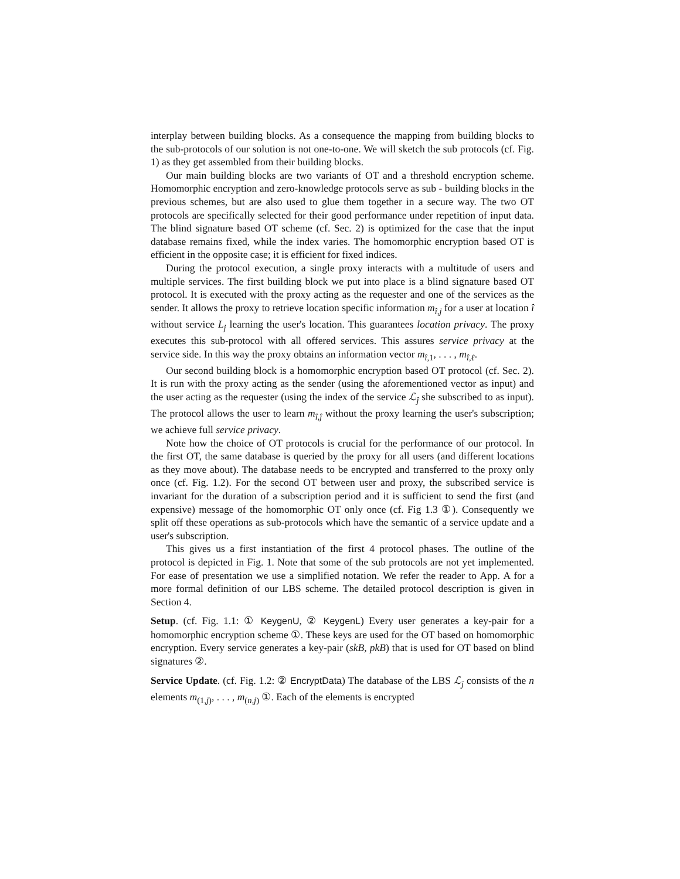interplay between building blocks. As a consequence the mapping from building blocks to the sub-protocols of our solution is not one-to-one. We will sketch the sub protocols (cf. Fig. 1) as they get assembled from their building blocks.
Our main building blocks are two variants of OT and a threshold encryption scheme. Homomorphic encryption and zero-knowledge protocols serve as sub - building blocks in the previous schemes, but are also used to glue them together in a secure way. The two OT protocols are specifically selected for their good performance under repetition of input data. The blind signature based OT scheme (cf. Sec. 2) is optimized for the case that the input database remains fixed, while the index varies. The homomorphic encryption based OT is efficient in the opposite case; it is efficient for fixed indices.
During the protocol execution, a single proxy interacts with a multitude of users and multiple services. The first building block we put into place is a blind signature based OT protocol. It is executed with the proxy acting as the requester and one of the services as the sender. It allows the proxy to retrieve location specific information m<sub>î,j</sub> for a user at location î without service L<sub>j</sub> learning the user's location. This guarantees location privacy. The proxy executes this sub-protocol with all offered services. This assures service privacy at the service side. In this way the proxy obtains an information vector m<sub>î,1</sub>, . . . , m<sub>î,ℓ</sub>.
Our second building block is a homomorphic encryption based OT protocol (cf. Sec. 2). It is run with the proxy acting as the sender (using the aforementioned vector as input) and the user acting as the requester (using the index of the service ℒ<sub>ĵ</sub> she subscribed to as input). The protocol allows the user to learn m<sub>î,ĵ</sub> without the proxy learning the user's subscription; we achieve full service privacy.
Note how the choice of OT protocols is crucial for the performance of our protocol. In the first OT, the same database is queried by the proxy for all users (and different locations as they move about). The database needs to be encrypted and transferred to the proxy only once (cf. Fig. 1.2). For the second OT between user and proxy, the subscribed service is invariant for the duration of a subscription period and it is sufficient to send the first (and expensive) message of the homomorphic OT only once (cf. Fig 1.3 ①). Consequently we split off these operations as sub-protocols which have the semantic of a service update and a user's subscription.
This gives us a first instantiation of the first 4 protocol phases. The outline of the protocol is depicted in Fig. 1. Note that some of the sub protocols are not yet implemented. For ease of presentation we use a simplified notation. We refer the reader to App. A for a more formal definition of our LBS scheme. The detailed protocol description is given in Section 4.
Setup. (cf. Fig. 1.1: ① KeygenU, ② KeygenL) Every user generates a key-pair for a homomorphic encryption scheme ①. These keys are used for the OT based on homomorphic encryption. Every service generates a key-pair (skB, pkB) that is used for OT based on blind signatures ②.
Service Update. (cf. Fig. 1.2: ② EncryptData) The database of the LBS ℒ<sub>j</sub> consists of the n elements m<sub>(1,j)</sub>, . . . , m<sub>(n,j)</sub> ①. Each of the elements is encrypted